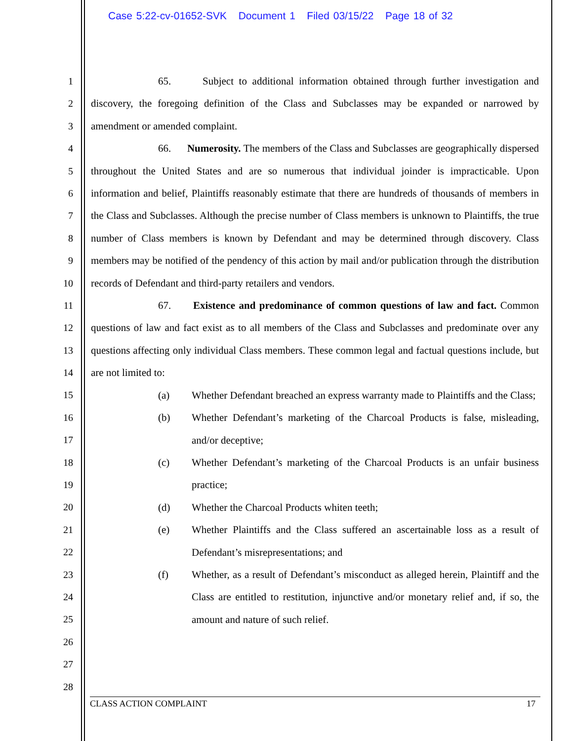Case 5:22-cv-01652-SVK Document 1 Filed 03/15/22 Page 18 of 32
1
2
3
4
5
6
7
8
9
10
11
12
13
14
15
16
17
18
19
20
21
22
23
24
25
26
27
28
65. Subject to additional information obtained through further investigation and discovery, the foregoing definition of the Class and Subclasses may be expanded or narrowed by amendment or amended complaint.
66. Numerosity. The members of the Class and Subclasses are geographically dispersed throughout the United States and are so numerous that individual joinder is impracticable. Upon information and belief, Plaintiffs reasonably estimate that there are hundreds of thousands of members in the Class and Subclasses. Although the precise number of Class members is unknown to Plaintiffs, the true number of Class members is known by Defendant and may be determined through discovery. Class members may be notified of the pendency of this action by mail and/or publication through the distribution records of Defendant and third-party retailers and vendors.
67. Existence and predominance of common questions of law and fact. Common questions of law and fact exist as to all members of the Class and Subclasses and predominate over any questions affecting only individual Class members. These common legal and factual questions include, but are not limited to:
(a) Whether Defendant breached an express warranty made to Plaintiffs and the Class;
(b) Whether Defendant’s marketing of the Charcoal Products is false, misleading, and/or deceptive;
(c) Whether Defendant’s marketing of the Charcoal Products is an unfair business practice;
(d) Whether the Charcoal Products whiten teeth;
(e) Whether Plaintiffs and the Class suffered an ascertainable loss as a result of Defendant’s misrepresentations; and
(f) Whether, as a result of Defendant’s misconduct as alleged herein, Plaintiff and the Class are entitled to restitution, injunctive and/or monetary relief and, if so, the amount and nature of such relief.
CLASS ACTION COMPLAINT 17